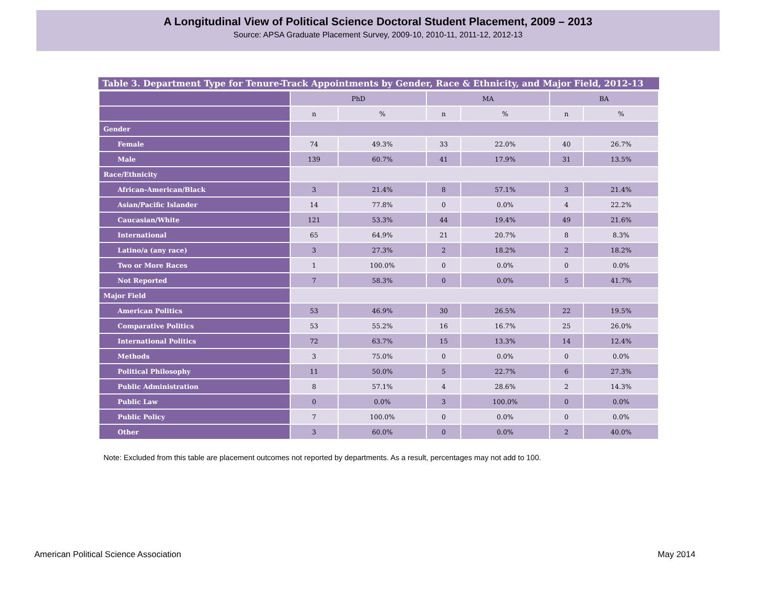A Longitudinal View of Political Science Doctoral Student Placement, 2009 – 2013
Source: APSA Graduate Placement Survey, 2009-10, 2010-11, 2011-12, 2012-13
Table 3. Department Type for Tenure-Track Appointments by Gender, Race & Ethnicity, and Major Field, 2012-13
| | PhD | | MA | | BA | |
| | n | % | n | % | n | % |
| Gender | | | | | | |
| Female | 74 | 49.3% | 33 | 22.0% | 40 | 26.7% |
| Male | 139 | 60.7% | 41 | 17.9% | 31 | 13.5% |
| Race/Ethnicity | | | | | | |
| African-American/Black | 3 | 21.4% | 8 | 57.1% | 3 | 21.4% |
| Asian/Pacific Islander | 14 | 77.8% | 0 | 0.0% | 4 | 22.2% |
| Caucasian/White | 121 | 53.3% | 44 | 19.4% | 49 | 21.6% |
| International | 65 | 64.9% | 21 | 20.7% | 8 | 8.3% |
| Latino/a (any race) | 3 | 27.3% | 2 | 18.2% | 2 | 18.2% |
| Two or More Races | 1 | 100.0% | 0 | 0.0% | 0 | 0.0% |
| Not Reported | 7 | 58.3% | 0 | 0.0% | 5 | 41.7% |
| Major Field | | | | | | |
| American Politics | 53 | 46.9% | 30 | 26.5% | 22 | 19.5% |
| Comparative Politics | 53 | 55.2% | 16 | 16.7% | 25 | 26.0% |
| International Politics | 72 | 63.7% | 15 | 13.3% | 14 | 12.4% |
| Methods | 3 | 75.0% | 0 | 0.0% | 0 | 0.0% |
| Political Philosophy | 11 | 50.0% | 5 | 22.7% | 6 | 27.3% |
| Public Administration | 8 | 57.1% | 4 | 28.6% | 2 | 14.3% |
| Public Law | 0 | 0.0% | 3 | 100.0% | 0 | 0.0% |
| Public Policy | 7 | 100.0% | 0 | 0.0% | 0 | 0.0% |
| Other | 3 | 60.0% | 0 | 0.0% | 2 | 40.0% |
Note: Excluded from this table are placement outcomes not reported by departments. As a result, percentages may not add to 100.
American Political Science Association May 2014